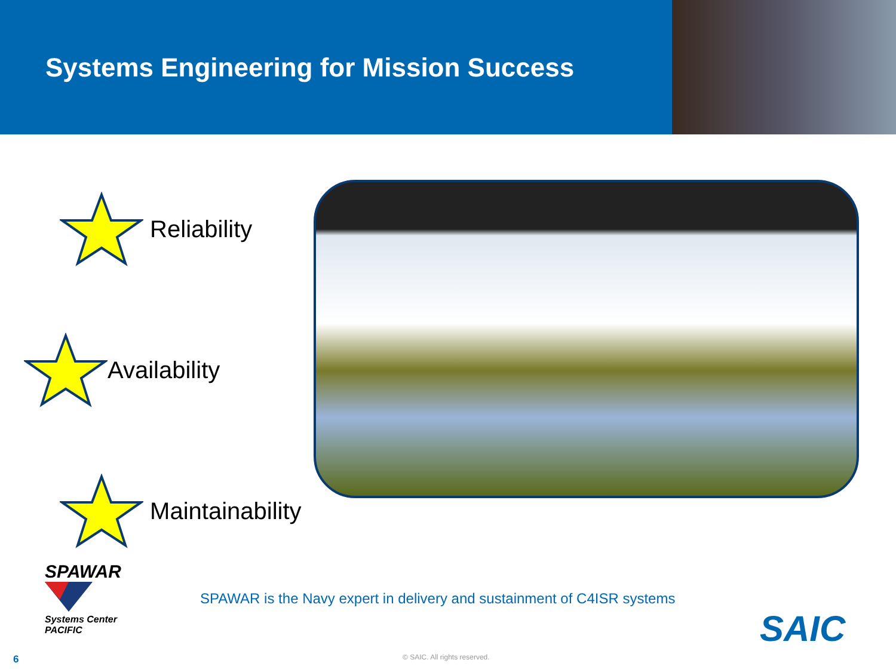Systems Engineering for Mission Success
Reliability
Availability
Maintainability
SPAWAR
Systems Center
PACIFIC
SPAWAR is the Navy expert in delivery and sustainment of C4ISR systems
SAIC
6 © SAIC. All rights reserved.